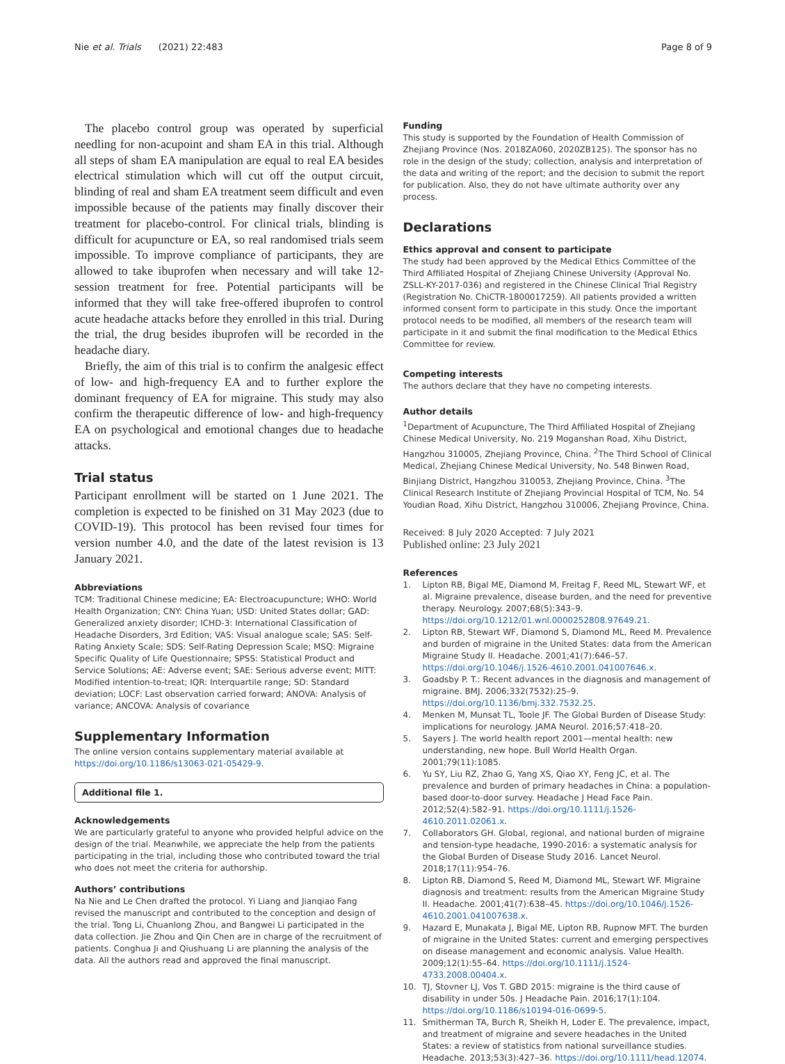Nie et al. Trials (2021) 22:483 Page 8 of 9
The placebo control group was operated by superficial needling for non-acupoint and sham EA in this trial. Although all steps of sham EA manipulation are equal to real EA besides electrical stimulation which will cut off the output circuit, blinding of real and sham EA treatment seem difficult and even impossible because of the patients may finally discover their treatment for placebo-control. For clinical trials, blinding is difficult for acupuncture or EA, so real randomised trials seem impossible. To improve compliance of participants, they are allowed to take ibuprofen when necessary and will take 12-session treatment for free. Potential participants will be informed that they will take free-offered ibuprofen to control acute headache attacks before they enrolled in this trial. During the trial, the drug besides ibuprofen will be recorded in the headache diary.
Briefly, the aim of this trial is to confirm the analgesic effect of low- and high-frequency EA and to further explore the dominant frequency of EA for migraine. This study may also confirm the therapeutic difference of low- and high-frequency EA on psychological and emotional changes due to headache attacks.
Trial status
Participant enrollment will be started on 1 June 2021. The completion is expected to be finished on 31 May 2023 (due to COVID-19). This protocol has been revised four times for version number 4.0, and the date of the latest revision is 13 January 2021.
Abbreviations
TCM: Traditional Chinese medicine; EA: Electroacupuncture; WHO: World Health Organization; CNY: China Yuan; USD: United States dollar; GAD: Generalized anxiety disorder; ICHD-3: International Classification of Headache Disorders, 3rd Edition; VAS: Visual analogue scale; SAS: Self-Rating Anxiety Scale; SDS: Self-Rating Depression Scale; MSQ: Migraine Specific Quality of Life Questionnaire; SPSS: Statistical Product and Service Solutions; AE: Adverse event; SAE: Serious adverse event; MITT: Modified intention-to-treat; IQR: Interquartile range; SD: Standard deviation; LOCF: Last observation carried forward; ANOVA: Analysis of variance; ANCOVA: Analysis of covariance
Supplementary Information
The online version contains supplementary material available at https://doi.org/10.1186/s13063-021-05429-9.
Additional file 1.
Acknowledgements
We are particularly grateful to anyone who provided helpful advice on the design of the trial. Meanwhile, we appreciate the help from the patients participating in the trial, including those who contributed toward the trial who does not meet the criteria for authorship.
Authors’ contributions
Na Nie and Le Chen drafted the protocol. Yi Liang and Jianqiao Fang revised the manuscript and contributed to the conception and design of the trial. Tong Li, Chuanlong Zhou, and Bangwei Li participated in the data collection. Jie Zhou and Qin Chen are in charge of the recruitment of patients. Conghua Ji and Qiushuang Li are planning the analysis of the data. All the authors read and approved the final manuscript.
Funding
This study is supported by the Foundation of Health Commission of Zhejiang Province (Nos. 2018ZA060, 2020ZB125). The sponsor has no role in the design of the study; collection, analysis and interpretation of the data and writing of the report; and the decision to submit the report for publication. Also, they do not have ultimate authority over any process.
Declarations
Ethics approval and consent to participate
The study had been approved by the Medical Ethics Committee of the Third Affiliated Hospital of Zhejiang Chinese University (Approval No. ZSLL-KY-2017-036) and registered in the Chinese Clinical Trial Registry (Registration No. ChiCTR-1800017259). All patients provided a written informed consent form to participate in this study. Once the important protocol needs to be modified, all members of the research team will participate in it and submit the final modification to the Medical Ethics Committee for review.
Competing interests
The authors declare that they have no competing interests.
Author details
<sup>1</sup> Department of Acupuncture, The Third Affiliated Hospital of Zhejiang Chinese Medical University, No. 219 Moganshan Road, Xihu District, Hangzhou 310005, Zhejiang Province, China. <sup>2</sup>The Third School of Clinical Medical, Zhejiang Chinese Medical University, No. 548 Binwen Road, Binjiang District, Hangzhou 310053, Zhejiang Province, China. <sup>3</sup>The Clinical Research Institute of Zhejiang Provincial Hospital of TCM, No. 54 Youdian Road, Xihu District, Hangzhou 310006, Zhejiang Province, China.
Received: 8 July 2020 Accepted: 7 July 2021
Published online: 23 July 2021
References
1. Lipton RB, Bigal ME, Diamond M, Freitag F, Reed ML, Stewart WF, et al. Migraine prevalence, disease burden, and the need for preventive therapy. Neurology. 2007;68(5):343–9. https://doi.org/10.1212/01.wnl.0000252808.97649.21.
2. Lipton RB, Stewart WF, Diamond S, Diamond ML, Reed M. Prevalence and burden of migraine in the United States: data from the American Migraine Study II. Headache. 2001;41(7):646–57. https://doi.org/10.1046/j.1526-4610.2001.041007646.x.
3. Goadsby P. T.: Recent advances in the diagnosis and management of migraine. BMJ. 2006;332(7532):25–9. https://doi.org/10.1136/bmj.332.7532.25.
4. Menken M, Munsat TL, Toole JF. The Global Burden of Disease Study: implications for neurology. JAMA Neurol. 2016;57:418–20.
5. Sayers J. The world health report 2001—mental health: new understanding, new hope. Bull World Health Organ. 2001;79(11):1085.
6. Yu SY, Liu RZ, Zhao G, Yang XS, Qiao XY, Feng JC, et al. The prevalence and burden of primary headaches in China: a population-based door-to-door survey. Headache J Head Face Pain. 2012;52(4):582–91. https://doi.org/10.1111/j.1526-4610.2011.02061.x.
7. Collaborators GH. Global, regional, and national burden of migraine and tension-type headache, 1990-2016: a systematic analysis for the Global Burden of Disease Study 2016. Lancet Neurol. 2018;17(11):954–76.
8. Lipton RB, Diamond S, Reed M, Diamond ML, Stewart WF. Migraine diagnosis and treatment: results from the American Migraine Study II. Headache. 2001;41(7):638–45. https://doi.org/10.1046/j.1526-4610.2001.041007638.x.
9. Hazard E, Munakata J, Bigal ME, Lipton RB, Rupnow MFT. The burden of migraine in the United States: current and emerging perspectives on disease management and economic analysis. Value Health. 2009;12(1):55–64. https://doi.org/10.1111/j.1524-4733.2008.00404.x.
10. TJ, Stovner LJ, Vos T. GBD 2015: migraine is the third cause of disability in under 50s. J Headache Pain. 2016;17(1):104. https://doi.org/10.1186/s10194-016-0699-5.
11. Smitherman TA, Burch R, Sheikh H, Loder E. The prevalence, impact, and treatment of migraine and severe headaches in the United States: a review of statistics from national surveillance studies. Headache. 2013;53(3):427–36. https://doi.org/10.1111/head.12074.